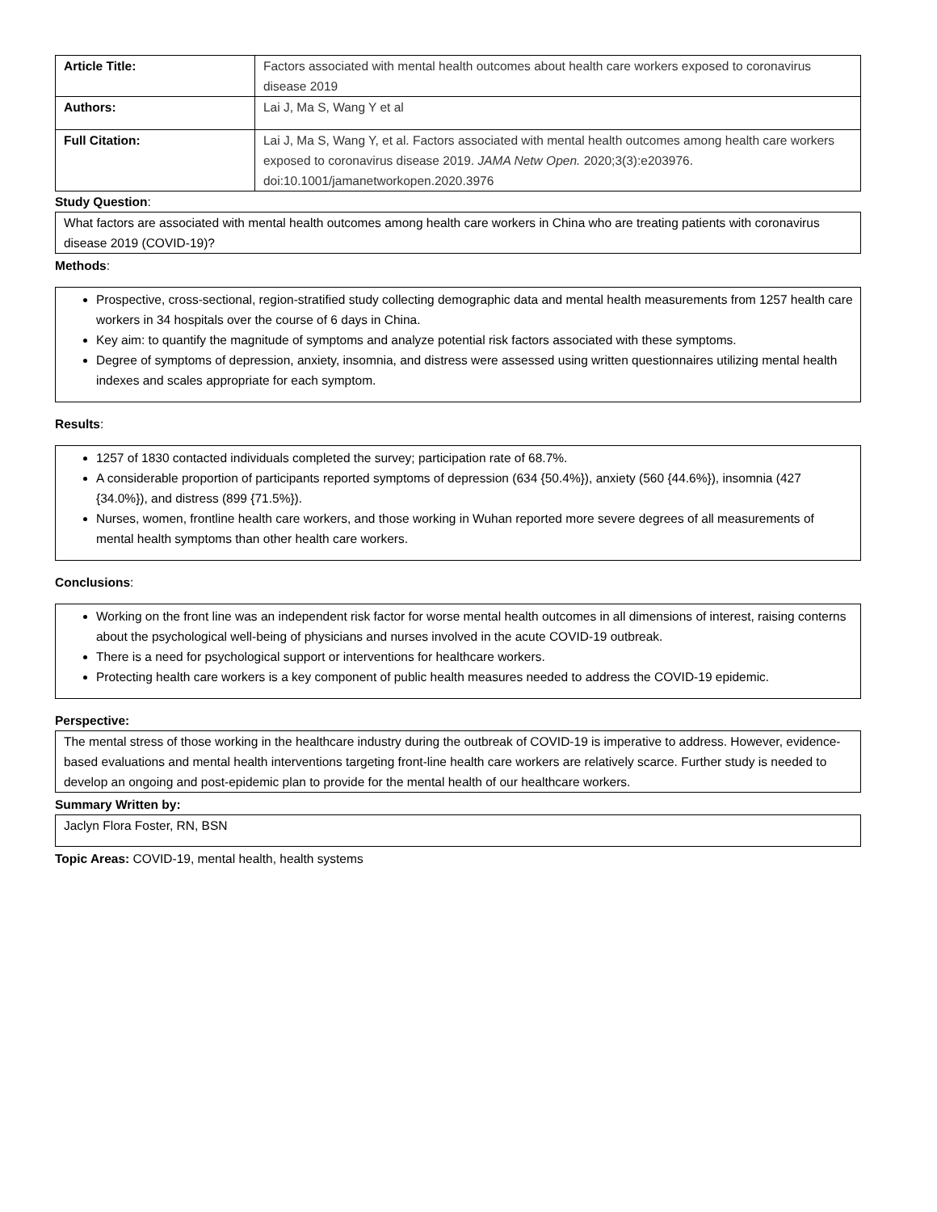| Article Title: | Factors associated with mental health outcomes about health care workers exposed to coronavirus disease 2019 |
| Authors: | Lai J, Ma S, Wang Y et al |
| Full Citation: | Lai J, Ma S, Wang Y, et al. Factors associated with mental health outcomes among health care workers exposed to coronavirus disease 2019. JAMA Netw Open. 2020;3(3):e203976. doi:10.1001/jamanetworkopen.2020.3976 |
Study Question:
What factors are associated with mental health outcomes among health care workers in China who are treating patients with coronavirus disease 2019 (COVID-19)?
Methods:
Prospective, cross-sectional, region-stratified study collecting demographic data and mental health measurements from 1257 health care workers in 34 hospitals over the course of 6 days in China.
Key aim: to quantify the magnitude of symptoms and analyze potential risk factors associated with these symptoms.
Degree of symptoms of depression, anxiety, insomnia, and distress were assessed using written questionnaires utilizing mental health indexes and scales appropriate for each symptom.
Results:
1257 of 1830 contacted individuals completed the survey; participation rate of 68.7%.
A considerable proportion of participants reported symptoms of depression (634 {50.4%}), anxiety (560 {44.6%}), insomnia (427 {34.0%}), and distress (899 {71.5%}).
Nurses, women, frontline health care workers, and those working in Wuhan reported more severe degrees of all measurements of mental health symptoms than other health care workers.
Conclusions:
Working on the front line was an independent risk factor for worse mental health outcomes in all dimensions of interest, raising conterns about the psychological well-being of physicians and nurses involved in the acute COVID-19 outbreak.
There is a need for psychological support or interventions for healthcare workers.
Protecting health care workers is a key component of public health measures needed to address the COVID-19 epidemic.
Perspective:
The mental stress of those working in the healthcare industry during the outbreak of COVID-19 is imperative to address. However, evidence-based evaluations and mental health interventions targeting front-line health care workers are relatively scarce. Further study is needed to develop an ongoing and post-epidemic plan to provide for the mental health of our healthcare workers.
Summary Written by:
Jaclyn Flora Foster, RN, BSN
Topic Areas: COVID-19, mental health, health systems